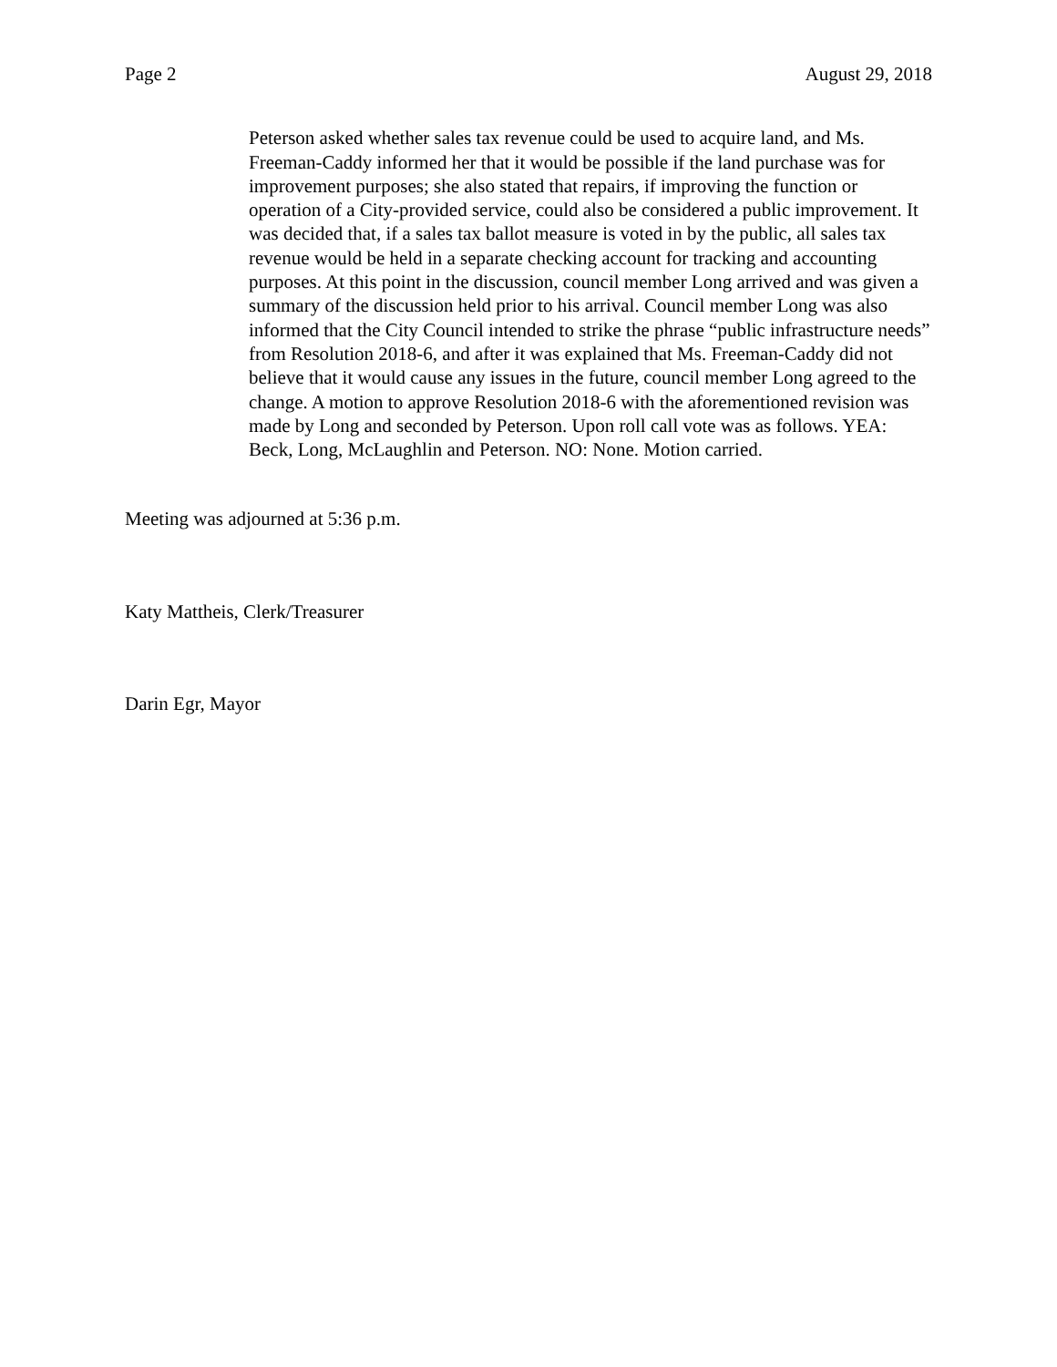Page 2 August 29, 2018
Peterson asked whether sales tax revenue could be used to acquire land, and Ms. Freeman-Caddy informed her that it would be possible if the land purchase was for improvement purposes; she also stated that repairs, if improving the function or operation of a City-provided service, could also be considered a public improvement. It was decided that, if a sales tax ballot measure is voted in by the public, all sales tax revenue would be held in a separate checking account for tracking and accounting purposes. At this point in the discussion, council member Long arrived and was given a summary of the discussion held prior to his arrival. Council member Long was also informed that the City Council intended to strike the phrase “public infrastructure needs” from Resolution 2018-6, and after it was explained that Ms. Freeman-Caddy did not believe that it would cause any issues in the future, council member Long agreed to the change. A motion to approve Resolution 2018-6 with the aforementioned revision was made by Long and seconded by Peterson. Upon roll call vote was as follows. YEA: Beck, Long, McLaughlin and Peterson. NO: None. Motion carried.
Meeting was adjourned at 5:36 p.m.
Katy Mattheis, Clerk/Treasurer
Darin Egr, Mayor